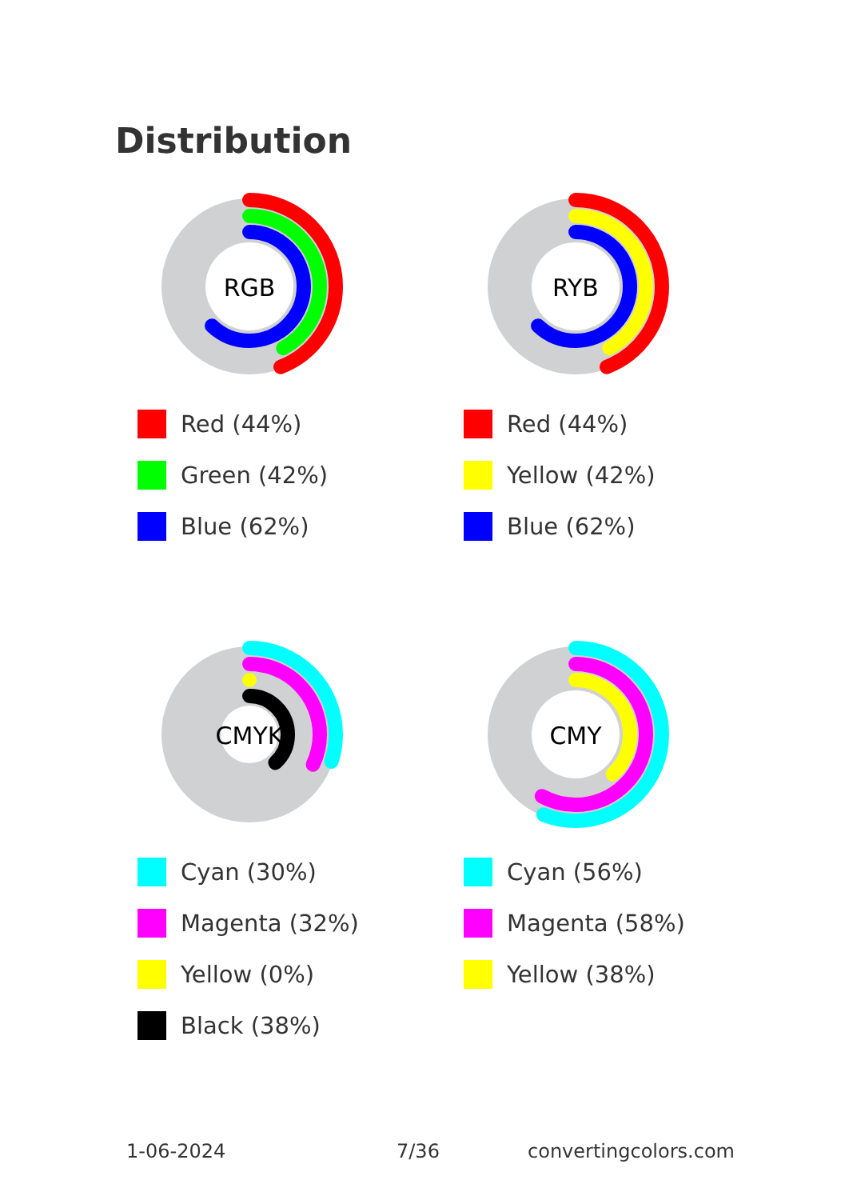Distribution
RGB
Red (44%)
Green (42%)
Blue (62%)
RYB
Red (44%)
Yellow (42%)
Blue (62%)
CMYK
Cyan (30%)
Magenta (32%)
Yellow (0%)
Black (38%)
CMY
Cyan (56%)
Magenta (58%)
Yellow (38%)
1-06-2024 7/36 convertingcolors.com